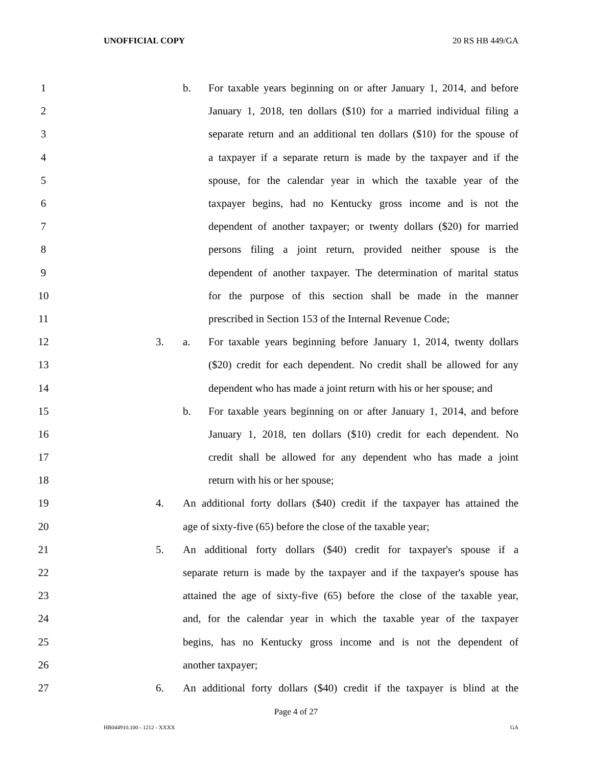UNOFFICIAL COPY 20 RS HB 449/GA
1 b. For taxable years beginning on or after January 1, 2014, and before
2 January 1, 2018, ten dollars ($10) for a married individual filing a
3 separate return and an additional ten dollars ($10) for the spouse of
4 a taxpayer if a separate return is made by the taxpayer and if the
5 spouse, for the calendar year in which the taxable year of the
6 taxpayer begins, had no Kentucky gross income and is not the
7 dependent of another taxpayer; or twenty dollars ($20) for married
8 persons filing a joint return, provided neither spouse is the
9 dependent of another taxpayer. The determination of marital status
10 for the purpose of this section shall be made in the manner
11 prescribed in Section 153 of the Internal Revenue Code;
12 3. a. For taxable years beginning before January 1, 2014, twenty dollars
13 ($20) credit for each dependent. No credit shall be allowed for any
14 dependent who has made a joint return with his or her spouse; and
15 b. For taxable years beginning on or after January 1, 2014, and before
16 January 1, 2018, ten dollars ($10) credit for each dependent. No
17 credit shall be allowed for any dependent who has made a joint
18 return with his or her spouse;
19 4. An additional forty dollars ($40) credit if the taxpayer has attained the
20 age of sixty-five (65) before the close of the taxable year;
21 5. An additional forty dollars ($40) credit for taxpayer's spouse if a
22 separate return is made by the taxpayer and if the taxpayer's spouse has
23 attained the age of sixty-five (65) before the close of the taxable year,
24 and, for the calendar year in which the taxable year of the taxpayer
25 begins, has no Kentucky gross income and is not the dependent of
26 another taxpayer;
27 6. An additional forty dollars ($40) credit if the taxpayer is blind at the
Page 4 of 27
HB044910.100 - 1212 - XXXX GA